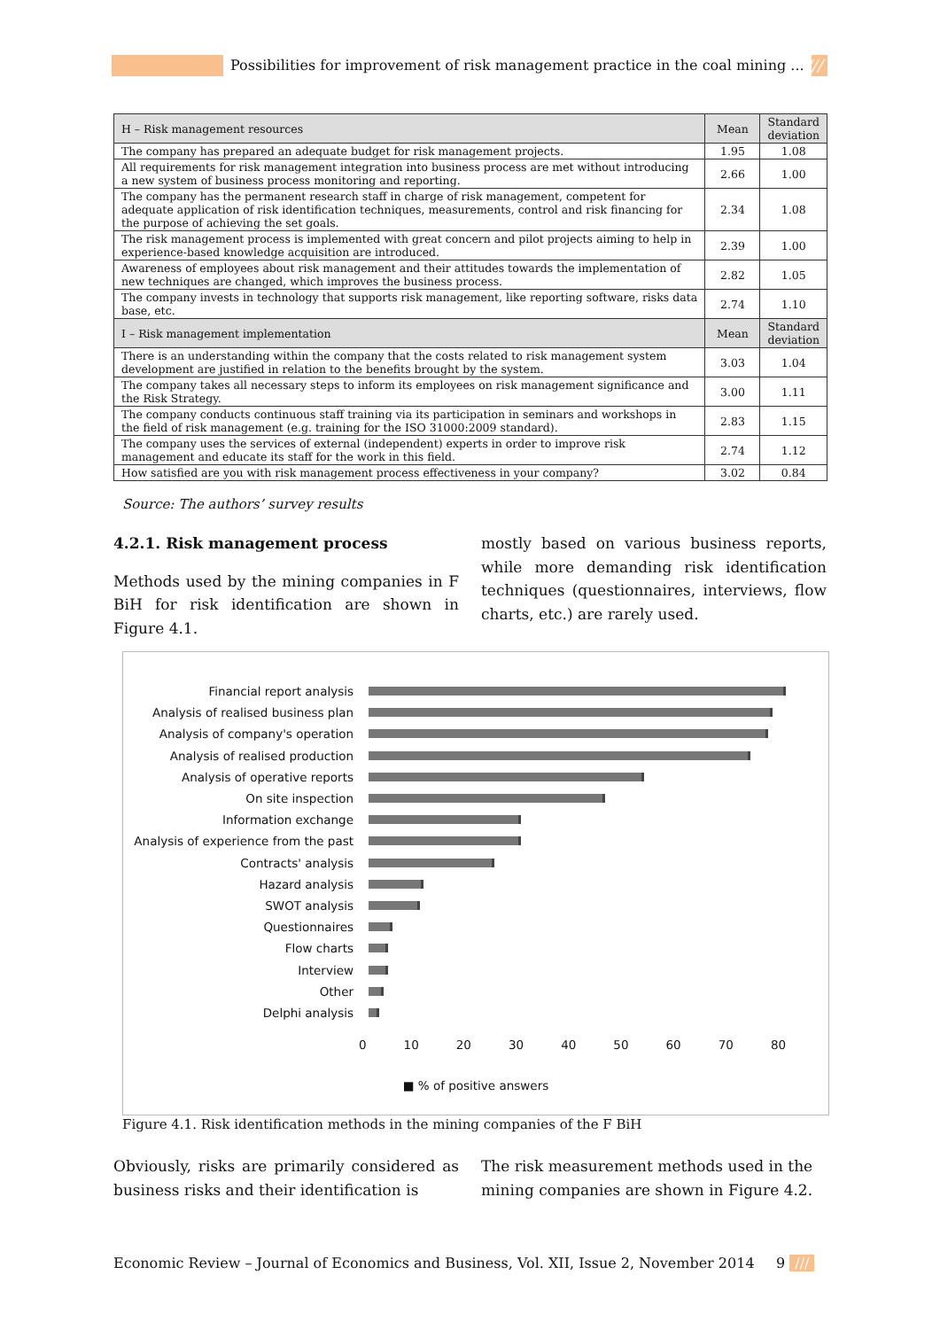Possibilities for improvement of risk management practice in the coal mining ... ///
| H – Risk management resources | Mean | Standard deviation |
| --- | --- | --- |
| The company has prepared an adequate budget for risk management projects. | 1.95 | 1.08 |
| All requirements for risk management integration into business process are met without introducing a new system of business process monitoring and reporting. | 2.66 | 1.00 |
| The company has the permanent research staff in charge of risk management, competent for adequate application of risk identification techniques, measurements, control and risk financing for the purpose of achieving the set goals. | 2.34 | 1.08 |
| The risk management process is implemented with great concern and pilot projects aiming to help in experience-based knowledge acquisition are introduced. | 2.39 | 1.00 |
| Awareness of employees about risk management and their attitudes towards the implementation of new techniques are changed, which improves the business process. | 2.82 | 1.05 |
| The company invests in technology that supports risk management, like reporting software, risks data base, etc. | 2.74 | 1.10 |
| I – Risk management implementation | Mean | Standard deviation |
| There is an understanding within the company that the costs related to risk management system development are justified in relation to the benefits brought by the system. | 3.03 | 1.04 |
| The company takes all necessary steps to inform its employees on risk management significance and the Risk Strategy. | 3.00 | 1.11 |
| The company conducts continuous staff training via its participation in seminars and workshops in the field of risk management (e.g. training for the ISO 31000:2009 standard). | 2.83 | 1.15 |
| The company uses the services of external (independent) experts in order to improve risk management and educate its staff for the work in this field. | 2.74 | 1.12 |
| How satisfied are you with risk management process effectiveness in your company? | 3.02 | 0.84 |
Source: The authors’ survey results
4.2.1. Risk management process
Methods used by the mining companies in F BiH for risk identification are shown in Figure 4.1.
mostly based on various business reports, while more demanding risk identification techniques (questionnaires, interviews, flow charts, etc.) are rarely used.
Financial report analysis
Analysis of realised business plan
Analysis of company's operation
Analysis of realised production
Analysis of operative reports
On site inspection
Information exchange
Analysis of experience from the past
Contracts' analysis
Hazard analysis
SWOT analysis
Questionnaires
Flow charts
Interview
Other
Delphi analysis
0 10 20 30 40 50 60 70 80
■ % of positive answers
Figure 4.1. Risk identification methods in the mining companies of the F BiH
Obviously, risks are primarily considered as business risks and their identification is
The risk measurement methods used in the mining companies are shown in Figure 4.2.
Economic Review – Journal of Economics and Business, Vol. XII, Issue 2, November 2014
9 ///